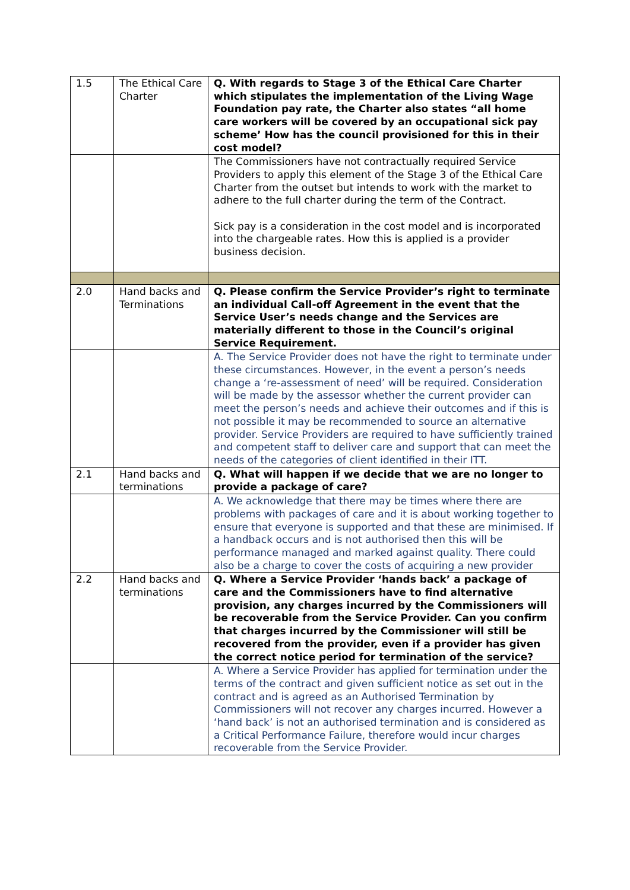| 1.5 | The Ethical Care Charter | Q. With regards to Stage 3 of the Ethical Care Charter which stipulates the implementation of the Living Wage Foundation pay rate, the Charter also states “all home care workers will be covered by an occupational sick pay scheme’ How has the council provisioned for this in their cost model? |
| | | The Commissioners have not contractually required Service Providers to apply this element of the Stage 3 of the Ethical Care Charter from the outset but intends to work with the market to adhere to the full charter during the term of the Contract. Sick pay is a consideration in the cost model and is incorporated into the chargeable rates. How this is applied is a provider business decision. |
| 2.0 | Hand backs and Terminations | Q. Please confirm the Service Provider’s right to terminate an individual Call-off Agreement in the event that the Service User’s needs change and the Services are materially different to those in the Council’s original Service Requirement. |
| | | A. The Service Provider does not have the right to terminate under these circumstances. However, in the event a person’s needs change a ‘re-assessment of need’ will be required. Consideration will be made by the assessor whether the current provider can meet the person’s needs and achieve their outcomes and if this is not possible it may be recommended to source an alternative provider. Service Providers are required to have sufficiently trained and competent staff to deliver care and support that can meet the needs of the categories of client identified in their ITT. |
| 2.1 | Hand backs and terminations | Q. What will happen if we decide that we are no longer to provide a package of care? |
| | | A. We acknowledge that there may be times where there are problems with packages of care and it is about working together to ensure that everyone is supported and that these are minimised. If a handback occurs and is not authorised then this will be performance managed and marked against quality. There could also be a charge to cover the costs of acquiring a new provider |
| 2.2 | Hand backs and terminations | Q. Where a Service Provider ‘hands back’ a package of care and the Commissioners have to find alternative provision, any charges incurred by the Commissioners will be recoverable from the Service Provider. Can you confirm that charges incurred by the Commissioner will still be recovered from the provider, even if a provider has given the correct notice period for termination of the service? |
| | | A. Where a Service Provider has applied for termination under the terms of the contract and given sufficient notice as set out in the contract and is agreed as an Authorised Termination by Commissioners will not recover any charges incurred. However a ‘hand back’ is not an authorised termination and is considered as a Critical Performance Failure, therefore would incur charges recoverable from the Service Provider. |